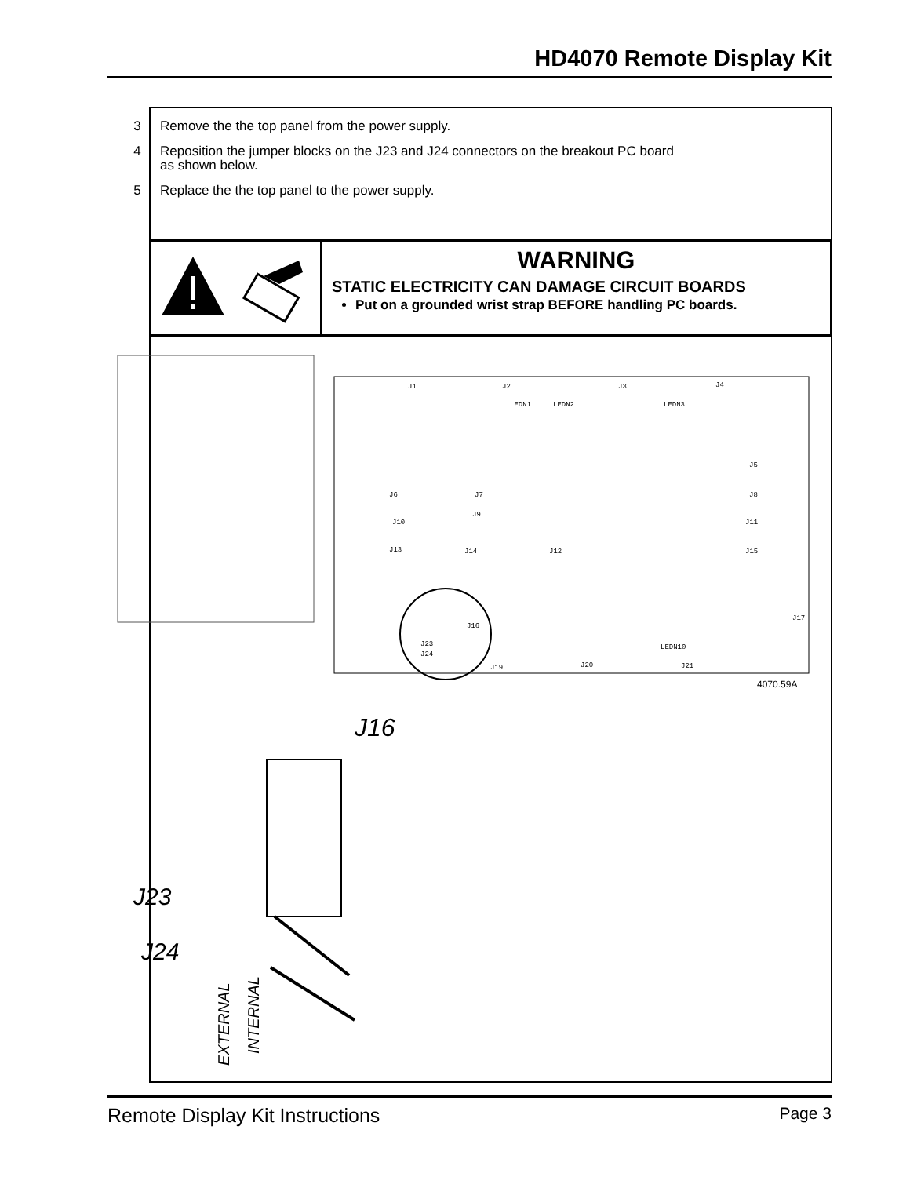HD4070 Remote Display Kit
3 Remove the the top panel from the power supply.
4 Reposition the jumper blocks on the J23 and J24 connectors on the breakout PC board
as shown below.
5 Replace the the top panel to the power supply.
WARNING
STATIC ELECTRICITY CAN DAMAGE CIRCUIT BOARDS
Put on a grounded wrist strap BEFORE handling PC boards.
J1
J2
J3
J4
LEDN1
LEDN2
LEDN3
J5
J6
J7
J8
J9
J10
J11
J12
J13
J14
J15
J16
J17
J23
J24
J19
J20
J21
LEDN10
4070.59A
J16
J23
J24
EXTERNAL
INTERNAL
Remote Display Kit Instructions Page 3